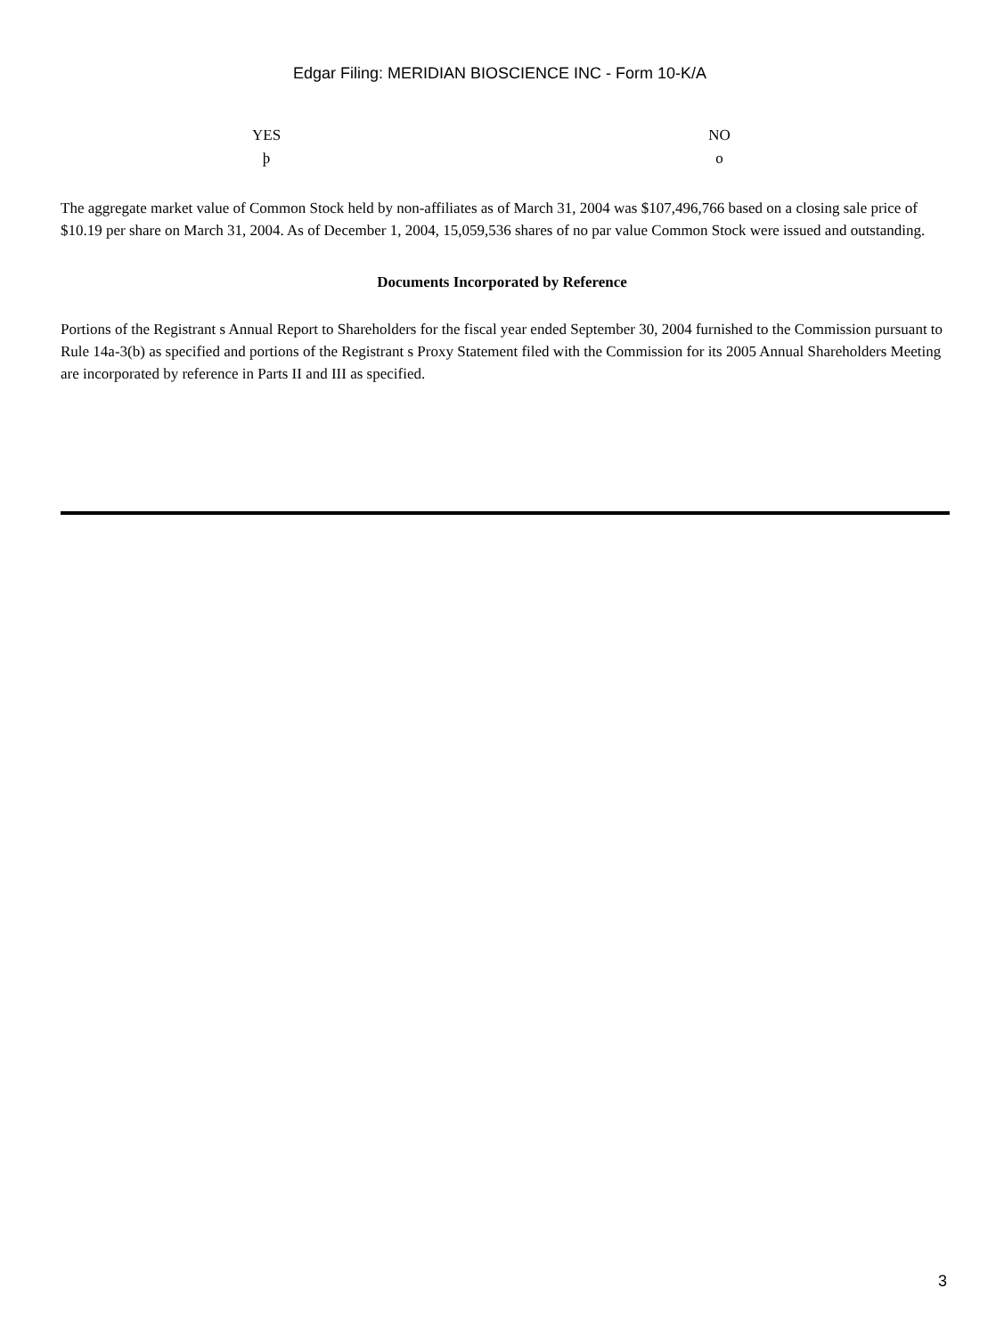Edgar Filing: MERIDIAN BIOSCIENCE INC - Form 10-K/A
YES
þ
NO
o
The aggregate market value of Common Stock held by non-affiliates as of March 31, 2004 was $107,496,766 based on a closing sale price of $10.19 per share on March 31, 2004. As of December 1, 2004, 15,059,536 shares of no par value Common Stock were issued and outstanding.
Documents Incorporated by Reference
Portions of the Registrant s Annual Report to Shareholders for the fiscal year ended September 30, 2004 furnished to the Commission pursuant to Rule 14a-3(b) as specified and portions of the Registrant s Proxy Statement filed with the Commission for its 2005 Annual Shareholders Meeting are incorporated by reference in Parts II and III as specified.
3